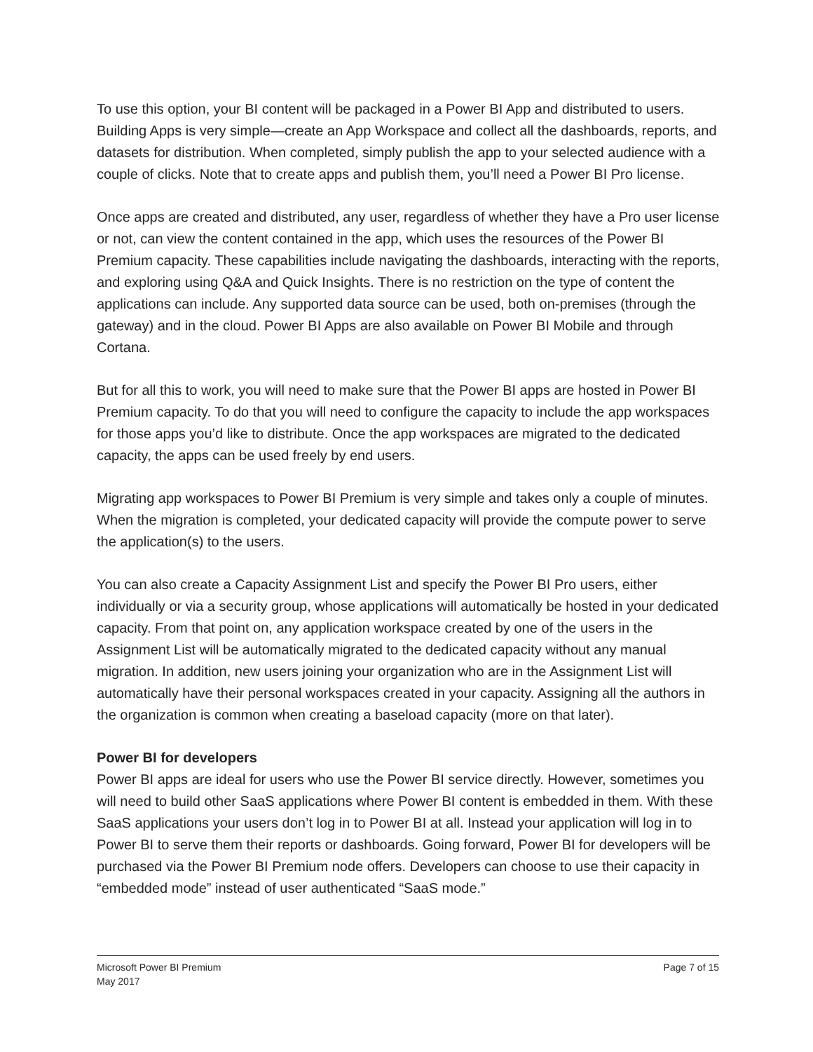To use this option, your BI content will be packaged in a Power BI App and distributed to users. Building Apps is very simple—create an App Workspace and collect all the dashboards, reports, and datasets for distribution. When completed, simply publish the app to your selected audience with a couple of clicks. Note that to create apps and publish them, you’ll need a Power BI Pro license.
Once apps are created and distributed, any user, regardless of whether they have a Pro user license or not, can view the content contained in the app, which uses the resources of the Power BI Premium capacity. These capabilities include navigating the dashboards, interacting with the reports, and exploring using Q&A and Quick Insights. There is no restriction on the type of content the applications can include. Any supported data source can be used, both on-premises (through the gateway) and in the cloud. Power BI Apps are also available on Power BI Mobile and through Cortana.
But for all this to work, you will need to make sure that the Power BI apps are hosted in Power BI Premium capacity. To do that you will need to configure the capacity to include the app workspaces for those apps you’d like to distribute. Once the app workspaces are migrated to the dedicated capacity, the apps can be used freely by end users.
Migrating app workspaces to Power BI Premium is very simple and takes only a couple of minutes. When the migration is completed, your dedicated capacity will provide the compute power to serve the application(s) to the users.
You can also create a Capacity Assignment List and specify the Power BI Pro users, either individually or via a security group, whose applications will automatically be hosted in your dedicated capacity. From that point on, any application workspace created by one of the users in the Assignment List will be automatically migrated to the dedicated capacity without any manual migration. In addition, new users joining your organization who are in the Assignment List will automatically have their personal workspaces created in your capacity. Assigning all the authors in the organization is common when creating a baseload capacity (more on that later).
Power BI for developers
Power BI apps are ideal for users who use the Power BI service directly. However, sometimes you will need to build other SaaS applications where Power BI content is embedded in them. With these SaaS applications your users don’t log in to Power BI at all. Instead your application will log in to Power BI to serve them their reports or dashboards. Going forward, Power BI for developers will be purchased via the Power BI Premium node offers. Developers can choose to use their capacity in “embedded mode” instead of user authenticated “SaaS mode.”
Microsoft Power BI Premium
May 2017
Page 7 of 15